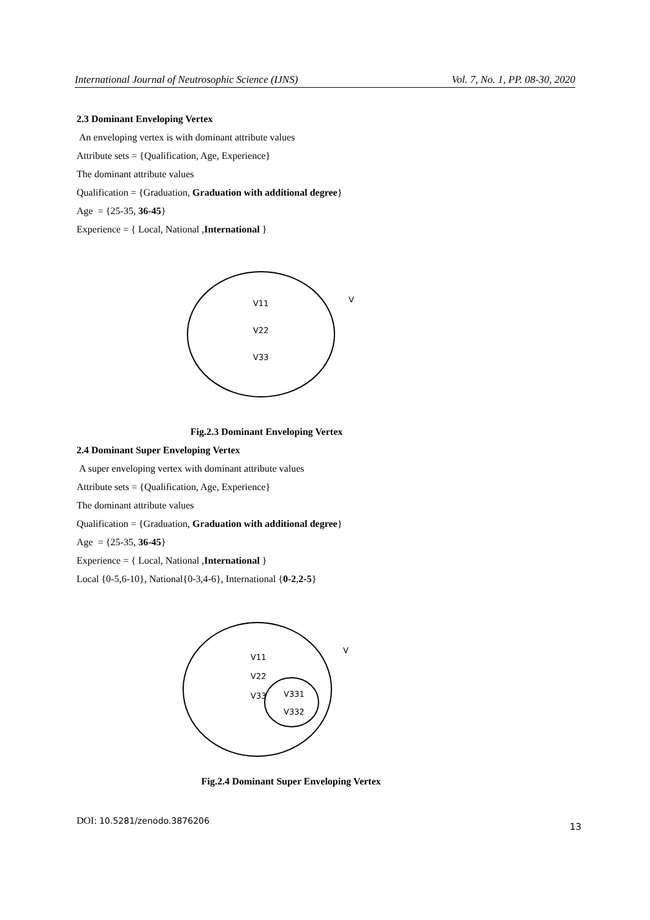International Journal of Neutrosophic Science (IJNS) Vol. 7, No. 1, PP. 08-30, 2020
2.3 Dominant Enveloping Vertex
An enveloping vertex is with dominant attribute values
Attribute sets = {Qualification, Age, Experience}
The dominant attribute values
Qualification = {Graduation, Graduation with additional degree}
Age = {25-35, 36-45}
Experience = { Local, National ,International }
V11
V22
V33
V
Fig.2.3 Dominant Enveloping Vertex
2.4 Dominant Super Enveloping Vertex
A super enveloping vertex with dominant attribute values
Attribute sets = {Qualification, Age, Experience}
The dominant attribute values
Qualification = {Graduation, Graduation with additional degree}
Age = {25-35, 36-45}
Experience = { Local, National ,International }
Local {0-5,6-10}, National{0-3,4-6}, International {0-2,2-5}
V11
V22
V33
V331
V332
V
Fig.2.4 Dominant Super Enveloping Vertex
DOI: 10.5281/zenodo.3876206 13